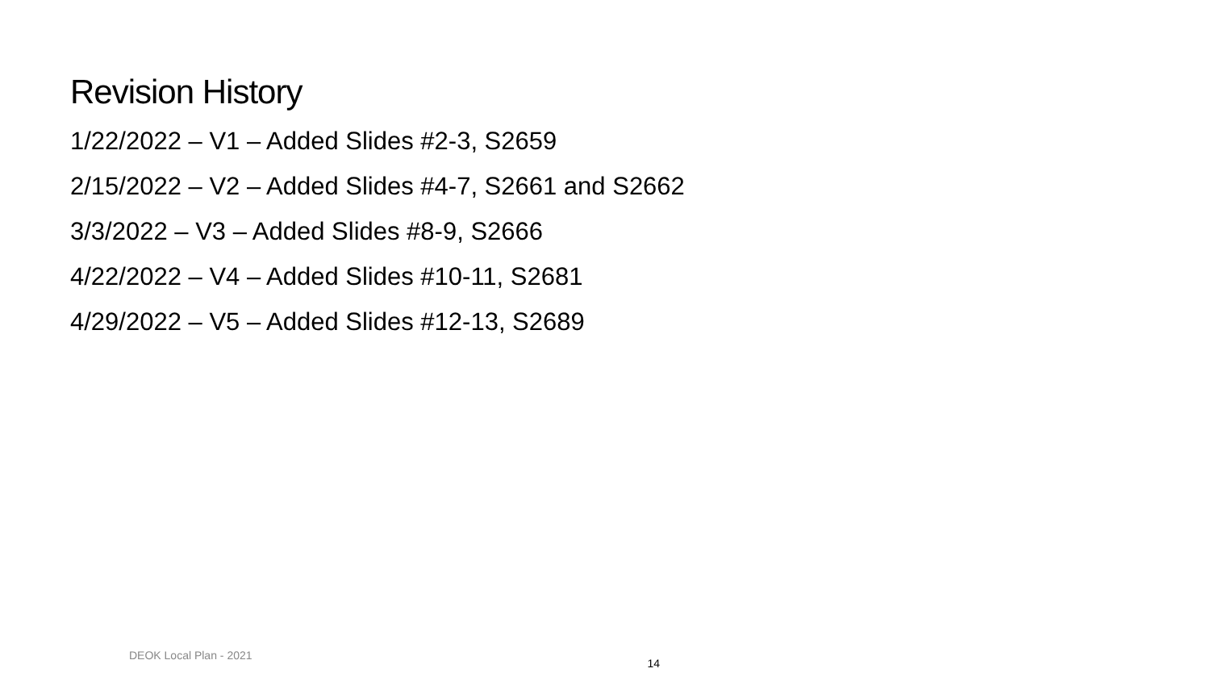Revision History
1/22/2022 – V1 – Added Slides #2-3, S2659
2/15/2022 – V2 – Added Slides #4-7, S2661 and S2662
3/3/2022 – V3 – Added Slides #8-9, S2666
4/22/2022 – V4 – Added Slides #10-11, S2681
4/29/2022 – V5 – Added Slides #12-13, S2689
DEOK Local Plan - 2021 14